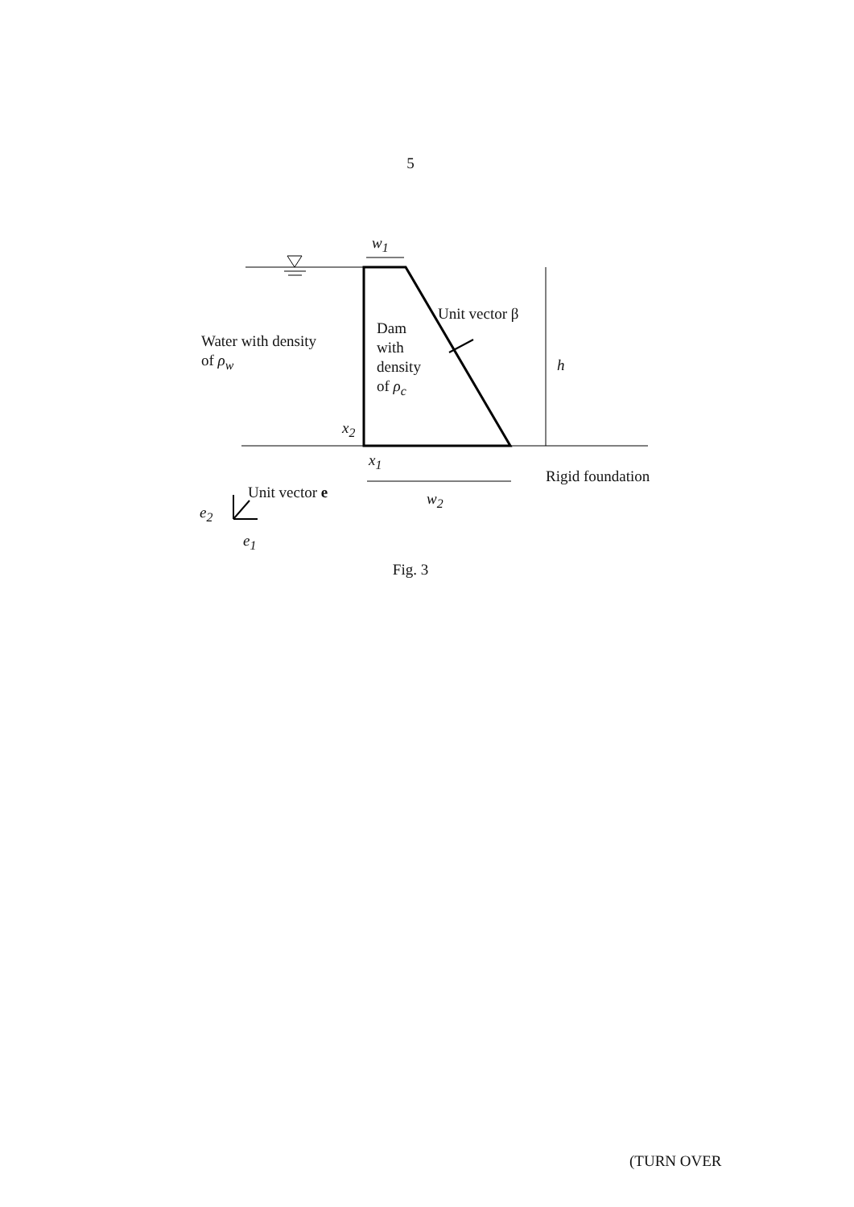5
w<sub>1</sub>
Unit vector β
Water with density
of ρ<sub>w</sub>
Dam
with
density
of ρ<sub>c</sub>
h
x<sub>2</sub>
x<sub>1</sub>
Rigid foundation
Unit vector e w<sub>2</sub>
e<sub>2</sub>
e<sub>1</sub>
Fig. 3
(TURN OVER